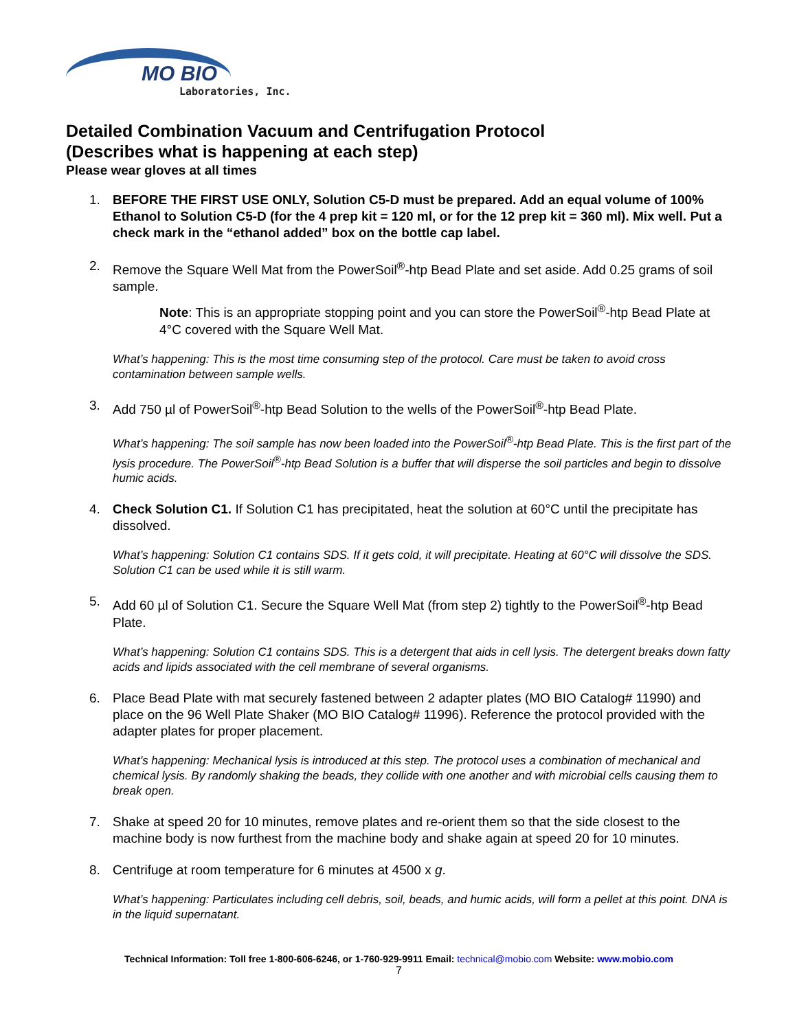MO BIO
Laboratories, Inc.
Detailed Combination Vacuum and Centrifugation Protocol
(Describes what is happening at each step)
Please wear gloves at all times
1. BEFORE THE FIRST USE ONLY, Solution C5-D must be prepared. Add an equal volume of 100% Ethanol to Solution C5-D (for the 4 prep kit = 120 ml, or for the 12 prep kit = 360 ml). Mix well. Put a check mark in the “ethanol added” box on the bottle cap label.
2. Remove the Square Well Mat from the PowerSoil<sup>®</sup>-htp Bead Plate and set aside. Add 0.25 grams of soil sample.
Note: This is an appropriate stopping point and you can store the PowerSoil<sup>®</sup>-htp Bead Plate at 4°C covered with the Square Well Mat.
What’s happening: This is the most time consuming step of the protocol. Care must be taken to avoid cross contamination between sample wells.
3. Add 750 µl of PowerSoil<sup>®</sup>-htp Bead Solution to the wells of the PowerSoil<sup>®</sup>-htp Bead Plate.
What’s happening: The soil sample has now been loaded into the PowerSoil<sup>®</sup>-htp Bead Plate. This is the first part of the lysis procedure. The PowerSoil<sup>®</sup>-htp Bead Solution is a buffer that will disperse the soil particles and begin to dissolve humic acids.
4. Check Solution C1. If Solution C1 has precipitated, heat the solution at 60°C until the precipitate has dissolved.
What’s happening: Solution C1 contains SDS. If it gets cold, it will precipitate. Heating at 60°C will dissolve the SDS. Solution C1 can be used while it is still warm.
5. Add 60 µl of Solution C1. Secure the Square Well Mat (from step 2) tightly to the PowerSoil<sup>®</sup>-htp Bead Plate.
What’s happening: Solution C1 contains SDS. This is a detergent that aids in cell lysis. The detergent breaks down fatty acids and lipids associated with the cell membrane of several organisms.
6. Place Bead Plate with mat securely fastened between 2 adapter plates (MO BIO Catalog# 11990) and place on the 96 Well Plate Shaker (MO BIO Catalog# 11996). Reference the protocol provided with the adapter plates for proper placement.
What’s happening: Mechanical lysis is introduced at this step. The protocol uses a combination of mechanical and chemical lysis. By randomly shaking the beads, they collide with one another and with microbial cells causing them to break open.
7. Shake at speed 20 for 10 minutes, remove plates and re-orient them so that the side closest to the machine body is now furthest from the machine body and shake again at speed 20 for 10 minutes.
8. Centrifuge at room temperature for 6 minutes at 4500 x g.
What’s happening: Particulates including cell debris, soil, beads, and humic acids, will form a pellet at this point. DNA is in the liquid supernatant.
Technical Information: Toll free 1-800-606-6246, or 1-760-929-9911 Email: technical@mobio.com Website: www.mobio.com
7